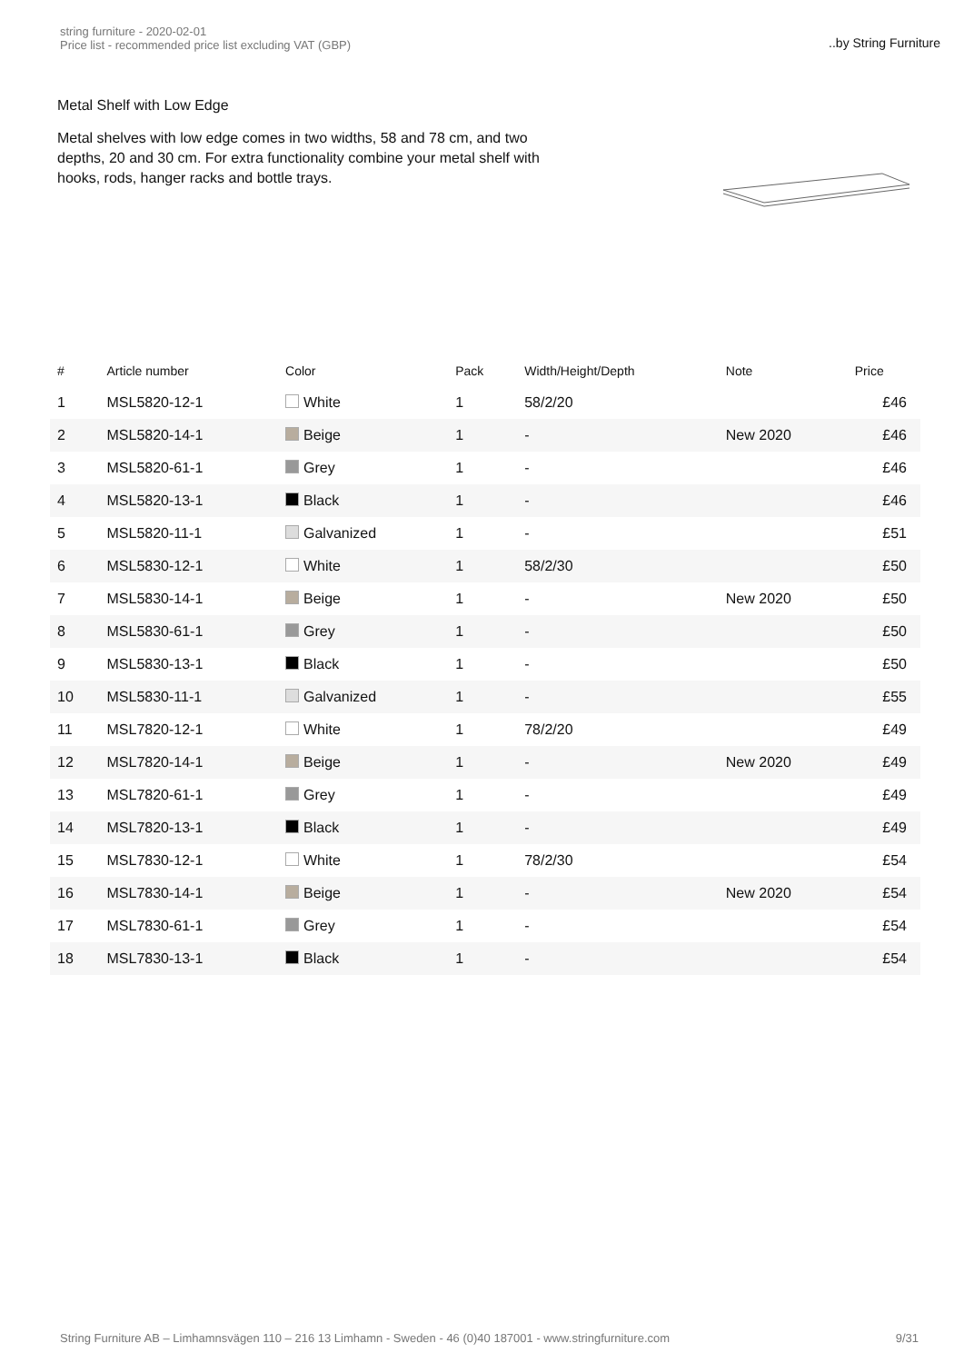string furniture - 2020-02-01
Price list - recommended price list excluding VAT (GBP)
..by String Furniture
Metal Shelf with Low Edge
Metal shelves with low edge comes in two widths, 58 and 78 cm, and two depths, 20 and 30 cm. For extra functionality combine your metal shelf with hooks, rods, hanger racks and bottle trays.
| # | Article number | Color | Pack | Width/Height/Depth | Note | Price |
| --- | --- | --- | --- | --- | --- | --- |
| 1 | MSL5820-12-1 | White | 1 | 58/2/20 | | £46 |
| 2 | MSL5820-14-1 | Beige | 1 | - | New 2020 | £46 |
| 3 | MSL5820-61-1 | Grey | 1 | - | | £46 |
| 4 | MSL5820-13-1 | Black | 1 | - | | £46 |
| 5 | MSL5820-11-1 | Galvanized | 1 | - | | £51 |
| 6 | MSL5830-12-1 | White | 1 | 58/2/30 | | £50 |
| 7 | MSL5830-14-1 | Beige | 1 | - | New 2020 | £50 |
| 8 | MSL5830-61-1 | Grey | 1 | - | | £50 |
| 9 | MSL5830-13-1 | Black | 1 | - | | £50 |
| 10 | MSL5830-11-1 | Galvanized | 1 | - | | £55 |
| 11 | MSL7820-12-1 | White | 1 | 78/2/20 | | £49 |
| 12 | MSL7820-14-1 | Beige | 1 | - | New 2020 | £49 |
| 13 | MSL7820-61-1 | Grey | 1 | - | | £49 |
| 14 | MSL7820-13-1 | Black | 1 | - | | £49 |
| 15 | MSL7830-12-1 | White | 1 | 78/2/30 | | £54 |
| 16 | MSL7830-14-1 | Beige | 1 | - | New 2020 | £54 |
| 17 | MSL7830-61-1 | Grey | 1 | - | | £54 |
| 18 | MSL7830-13-1 | Black | 1 | - | | £54 |
String Furniture AB – Limhamnsvägen 110 – 216 13 Limhamn - Sweden - 46 (0)40 187001 - www.stringfurniture.com 9/31